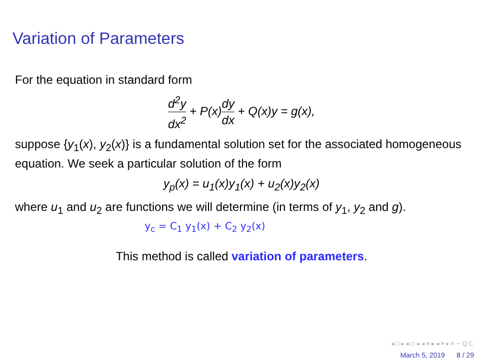Variation of Parameters
For the equation in standard form
d<sup>2</sup>y dx<sup>2</sup> + P(x)dy dx + Q(x)y = g(x),
suppose {y<sub>1</sub>(x), y<sub>2</sub>(x)} is a fundamental solution set for the associated homogeneous equation. We seek a particular solution of the form
y<sub>p</sub>(x) = u<sub>1</sub>(x)y<sub>1</sub>(x) + u<sub>2</sub>(x)y<sub>2</sub>(x)
where u<sub>1</sub> and u<sub>2</sub> are functions we will determine (in terms of y<sub>1</sub>, y<sub>2</sub> and g).
y<sub>c</sub> = C<sub>1</sub> y<sub>1</sub>(x) + C<sub>2</sub> y<sub>2</sub>(x)
This method is called variation of parameters.
◂ □ ▸ ◂ ◻ ▸ ◂ ≡ ▸ ◂ ≡ ▸ ≡ ∽ Q C
March 5, 2019 8 / 29